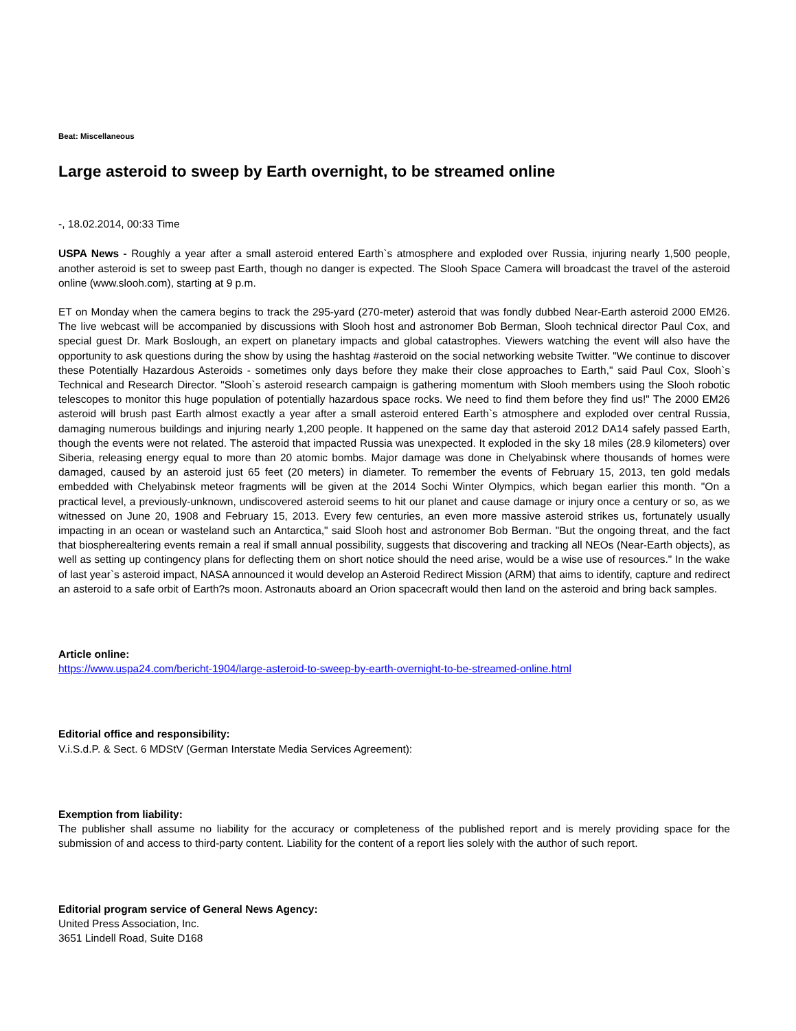Beat: Miscellaneous
Large asteroid to sweep by Earth overnight, to be streamed online
-, 18.02.2014, 00:33 Time
USPA News - Roughly a year after a small asteroid entered Earth`s atmosphere and exploded over Russia, injuring nearly 1,500 people, another asteroid is set to sweep past Earth, though no danger is expected. The Slooh Space Camera will broadcast the travel of the asteroid online (www.slooh.com), starting at 9 p.m.
ET on Monday when the camera begins to track the 295-yard (270-meter) asteroid that was fondly dubbed Near-Earth asteroid 2000 EM26. The live webcast will be accompanied by discussions with Slooh host and astronomer Bob Berman, Slooh technical director Paul Cox, and special guest Dr. Mark Boslough, an expert on planetary impacts and global catastrophes. Viewers watching the event will also have the opportunity to ask questions during the show by using the hashtag #asteroid on the social networking website Twitter. "We continue to discover these Potentially Hazardous Asteroids - sometimes only days before they make their close approaches to Earth," said Paul Cox, Slooh`s Technical and Research Director. "Slooh`s asteroid research campaign is gathering momentum with Slooh members using the Slooh robotic telescopes to monitor this huge population of potentially hazardous space rocks. We need to find them before they find us!" The 2000 EM26 asteroid will brush past Earth almost exactly a year after a small asteroid entered Earth`s atmosphere and exploded over central Russia, damaging numerous buildings and injuring nearly 1,200 people. It happened on the same day that asteroid 2012 DA14 safely passed Earth, though the events were not related. The asteroid that impacted Russia was unexpected. It exploded in the sky 18 miles (28.9 kilometers) over Siberia, releasing energy equal to more than 20 atomic bombs. Major damage was done in Chelyabinsk where thousands of homes were damaged, caused by an asteroid just 65 feet (20 meters) in diameter. To remember the events of February 15, 2013, ten gold medals embedded with Chelyabinsk meteor fragments will be given at the 2014 Sochi Winter Olympics, which began earlier this month. "On a practical level, a previously-unknown, undiscovered asteroid seems to hit our planet and cause damage or injury once a century or so, as we witnessed on June 20, 1908 and February 15, 2013. Every few centuries, an even more massive asteroid strikes us, fortunately usually impacting in an ocean or wasteland such an Antarctica," said Slooh host and astronomer Bob Berman. "But the ongoing threat, and the fact that biosphere­altering events remain a real if small annual possibility, suggests that discovering and tracking all NEOs (Near-Earth objects), as well as setting up contingency plans for deflecting them on short notice should the need arise, would be a wise use of resources." In the wake of last year`s asteroid impact, NASA announced it would develop an Asteroid Redirect Mission (ARM) that aims to identify, capture and redirect an asteroid to a safe orbit of Earth?s moon. Astronauts aboard an Orion spacecraft would then land on the asteroid and bring back samples.
Article online:
https://www.uspa24.com/bericht-1904/large-asteroid-to-sweep-by-earth-overnight-to-be-streamed-online.html
Editorial office and responsibility:
V.i.S.d.P. & Sect. 6 MDStV (German Interstate Media Services Agreement):
Exemption from liability:
The publisher shall assume no liability for the accuracy or completeness of the published report and is merely providing space for the submission of and access to third-party content. Liability for the content of a report lies solely with the author of such report.
Editorial program service of General News Agency:
United Press Association, Inc.
3651 Lindell Road, Suite D168